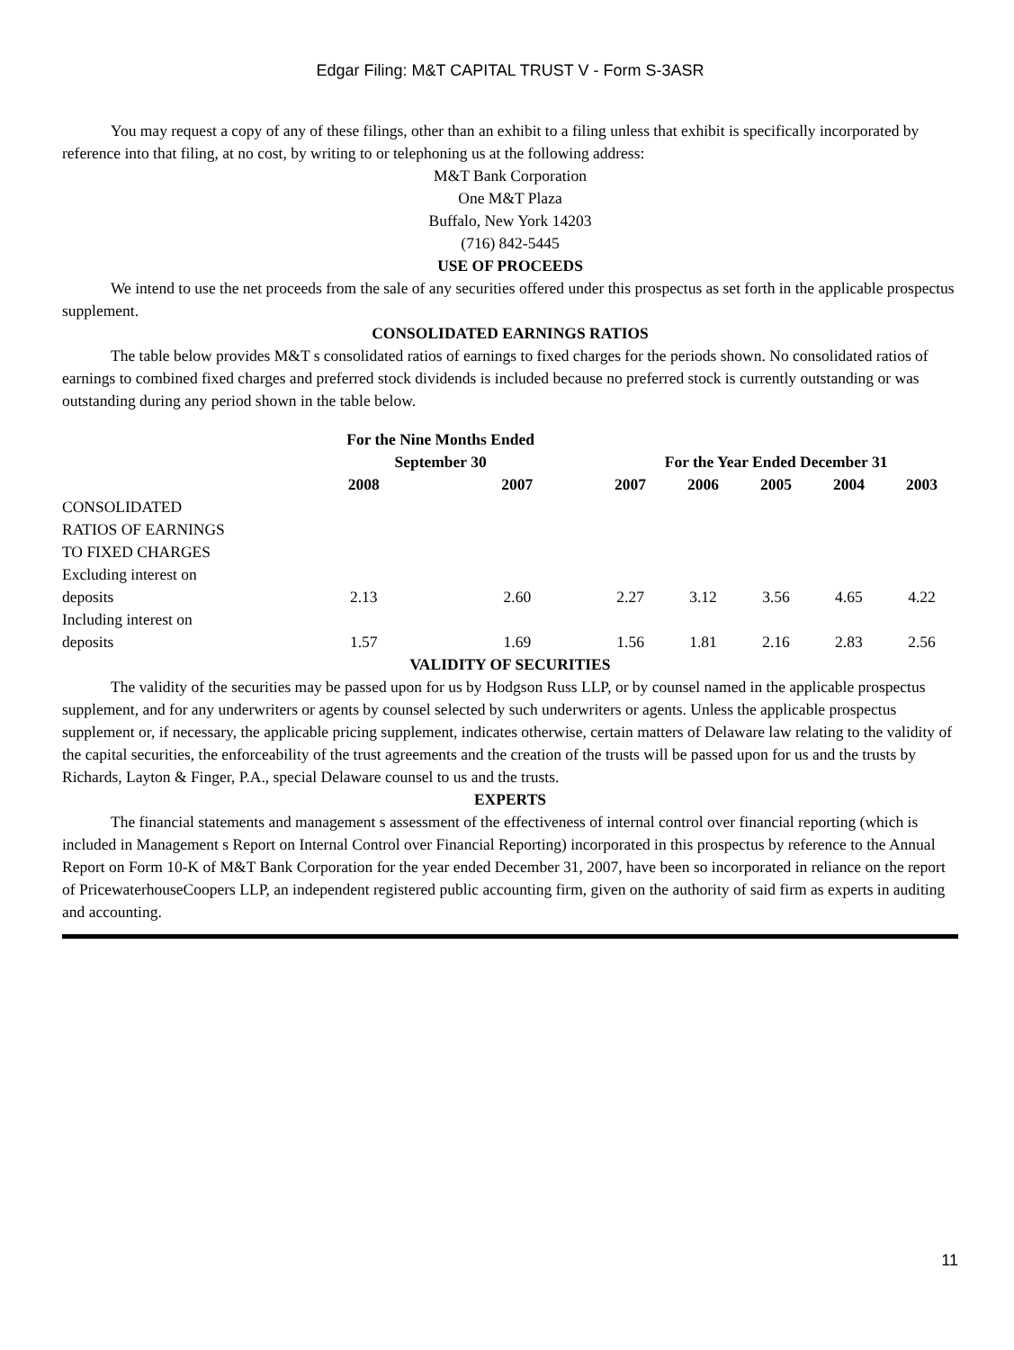Edgar Filing: M&T CAPITAL TRUST V - Form S-3ASR
You may request a copy of any of these filings, other than an exhibit to a filing unless that exhibit is specifically incorporated by reference into that filing, at no cost, by writing to or telephoning us at the following address:
M&T Bank Corporation
One M&T Plaza
Buffalo, New York 14203
(716) 842-5445
USE OF PROCEEDS
We intend to use the net proceeds from the sale of any securities offered under this prospectus as set forth in the applicable prospectus supplement.
CONSOLIDATED EARNINGS RATIOS
The table below provides M&T s consolidated ratios of earnings to fixed charges for the periods shown. No consolidated ratios of earnings to combined fixed charges and preferred stock dividends is included because no preferred stock is currently outstanding or was outstanding during any period shown in the table below.
| | For the Nine Months Ended September 30 | | For the Year Ended December 31 | | | | |
| --- | --- | --- | --- | --- | --- | --- | --- |
| | 2008 | 2007 | 2007 | 2006 | 2005 | 2004 | 2003 |
| CONSOLIDATED RATIOS OF EARNINGS TO FIXED CHARGES | | | | | | | |
| Excluding interest on deposits | 2.13 | 2.60 | 2.27 | 3.12 | 3.56 | 4.65 | 4.22 |
| Including interest on deposits | 1.57 | 1.69 | 1.56 | 1.81 | 2.16 | 2.83 | 2.56 |
VALIDITY OF SECURITIES
The validity of the securities may be passed upon for us by Hodgson Russ LLP, or by counsel named in the applicable prospectus supplement, and for any underwriters or agents by counsel selected by such underwriters or agents. Unless the applicable prospectus supplement or, if necessary, the applicable pricing supplement, indicates otherwise, certain matters of Delaware law relating to the validity of the capital securities, the enforceability of the trust agreements and the creation of the trusts will be passed upon for us and the trusts by Richards, Layton & Finger, P.A., special Delaware counsel to us and the trusts.
EXPERTS
The financial statements and management s assessment of the effectiveness of internal control over financial reporting (which is included in Management s Report on Internal Control over Financial Reporting) incorporated in this prospectus by reference to the Annual Report on Form 10-K of M&T Bank Corporation for the year ended December 31, 2007, have been so incorporated in reliance on the report of PricewaterhouseCoopers LLP, an independent registered public accounting firm, given on the authority of said firm as experts in auditing and accounting.
11